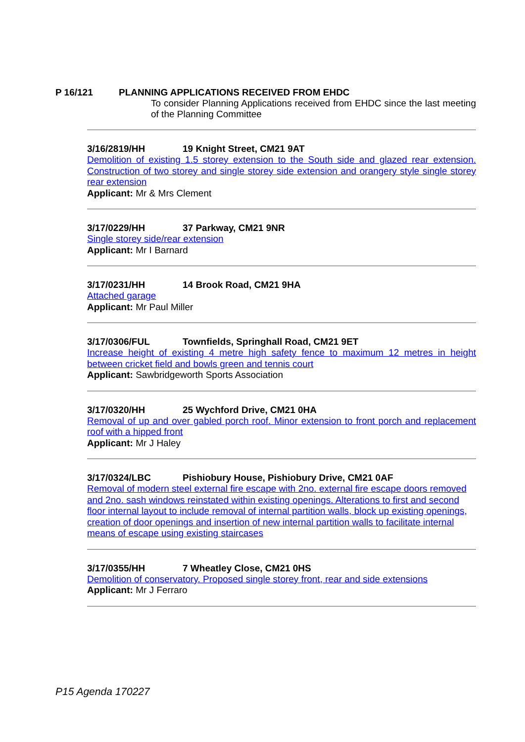P 16/121 PLANNING APPLICATIONS RECEIVED FROM EHDC
To consider Planning Applications received from EHDC since the last meeting of the Planning Committee
3/16/2819/HH 19 Knight Street, CM21 9AT
Demolition of existing 1.5 storey extension to the South side and glazed rear extension. Construction of two storey and single storey side extension and orangery style single storey rear extension
Applicant: Mr & Mrs Clement
3/17/0229/HH 37 Parkway, CM21 9NR
Single storey side/rear extension
Applicant: Mr I Barnard
3/17/0231/HH 14 Brook Road, CM21 9HA
Attached garage
Applicant: Mr Paul Miller
3/17/0306/FUL Townfields, Springhall Road, CM21 9ET
Increase height of existing 4 metre high safety fence to maximum 12 metres in height between cricket field and bowls green and tennis court
Applicant: Sawbridgeworth Sports Association
3/17/0320/HH 25 Wychford Drive, CM21 0HA
Removal of up and over gabled porch roof. Minor extension to front porch and replacement roof with a hipped front
Applicant: Mr J Haley
3/17/0324/LBC Pishiobury House, Pishiobury Drive, CM21 0AF
Removal of modern steel external fire escape with 2no. external fire escape doors removed and 2no. sash windows reinstated within existing openings. Alterations to first and second floor internal layout to include removal of internal partition walls, block up existing openings, creation of door openings and insertion of new internal partition walls to facilitate internal means of escape using existing staircases
3/17/0355/HH 7 Wheatley Close, CM21 0HS
Demolition of conservatory. Proposed single storey front, rear and side extensions
Applicant: Mr J Ferraro
P15 Agenda 170227